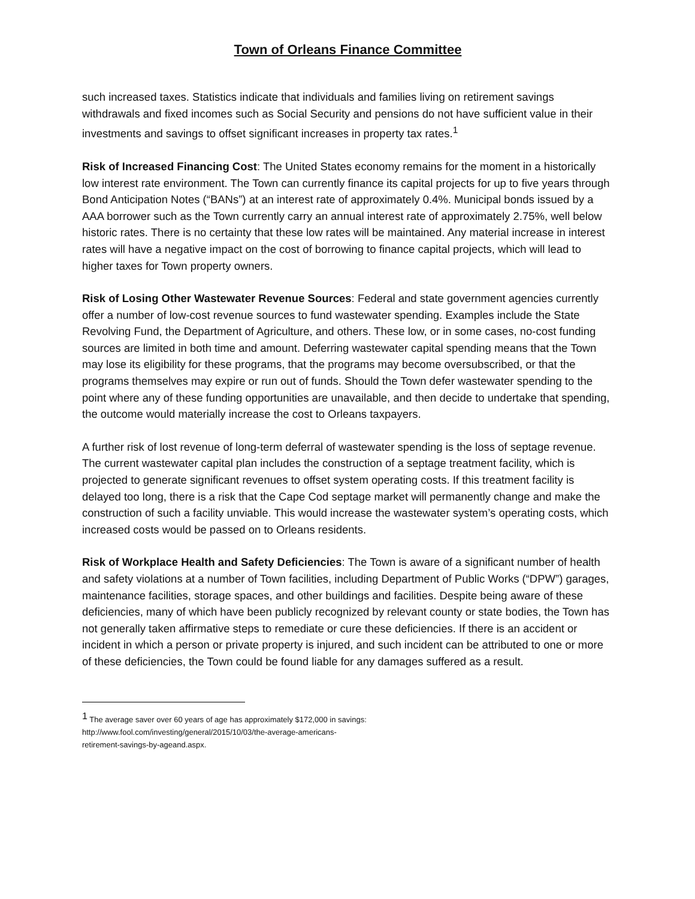Town of Orleans Finance Committee
such increased taxes. Statistics indicate that individuals and families living on retirement savings withdrawals and fixed incomes such as Social Security and pensions do not have sufficient value in their investments and savings to offset significant increases in property tax rates.<sup>1</sup>
Risk of Increased Financing Cost: The United States economy remains for the moment in a historically low interest rate environment. The Town can currently finance its capital projects for up to five years through Bond Anticipation Notes (“BANs”) at an interest rate of approximately 0.4%. Municipal bonds issued by a AAA borrower such as the Town currently carry an annual interest rate of approximately 2.75%, well below historic rates. There is no certainty that these low rates will be maintained. Any material increase in interest rates will have a negative impact on the cost of borrowing to finance capital projects, which will lead to higher taxes for Town property owners.
Risk of Losing Other Wastewater Revenue Sources: Federal and state government agencies currently offer a number of low-cost revenue sources to fund wastewater spending. Examples include the State Revolving Fund, the Department of Agriculture, and others. These low, or in some cases, no-cost funding sources are limited in both time and amount. Deferring wastewater capital spending means that the Town may lose its eligibility for these programs, that the programs may become oversubscribed, or that the programs themselves may expire or run out of funds. Should the Town defer wastewater spending to the point where any of these funding opportunities are unavailable, and then decide to undertake that spending, the outcome would materially increase the cost to Orleans taxpayers.
A further risk of lost revenue of long-term deferral of wastewater spending is the loss of septage revenue. The current wastewater capital plan includes the construction of a septage treatment facility, which is projected to generate significant revenues to offset system operating costs. If this treatment facility is delayed too long, there is a risk that the Cape Cod septage market will permanently change and make the construction of such a facility unviable. This would increase the wastewater system’s operating costs, which increased costs would be passed on to Orleans residents.
Risk of Workplace Health and Safety Deficiencies: The Town is aware of a significant number of health and safety violations at a number of Town facilities, including Department of Public Works (“DPW”) garages, maintenance facilities, storage spaces, and other buildings and facilities. Despite being aware of these deficiencies, many of which have been publicly recognized by relevant county or state bodies, the Town has not generally taken affirmative steps to remediate or cure these deficiencies. If there is an accident or incident in which a person or private property is injured, and such incident can be attributed to one or more of these deficiencies, the Town could be found liable for any damages suffered as a result.
<sup>1</sup> The average saver over 60 years of age has approximately $172,000 in savings:
http://www.fool.com/investing/general/2015/10/03/the-average-americans-
retirement-savings-by-ageand.aspx.